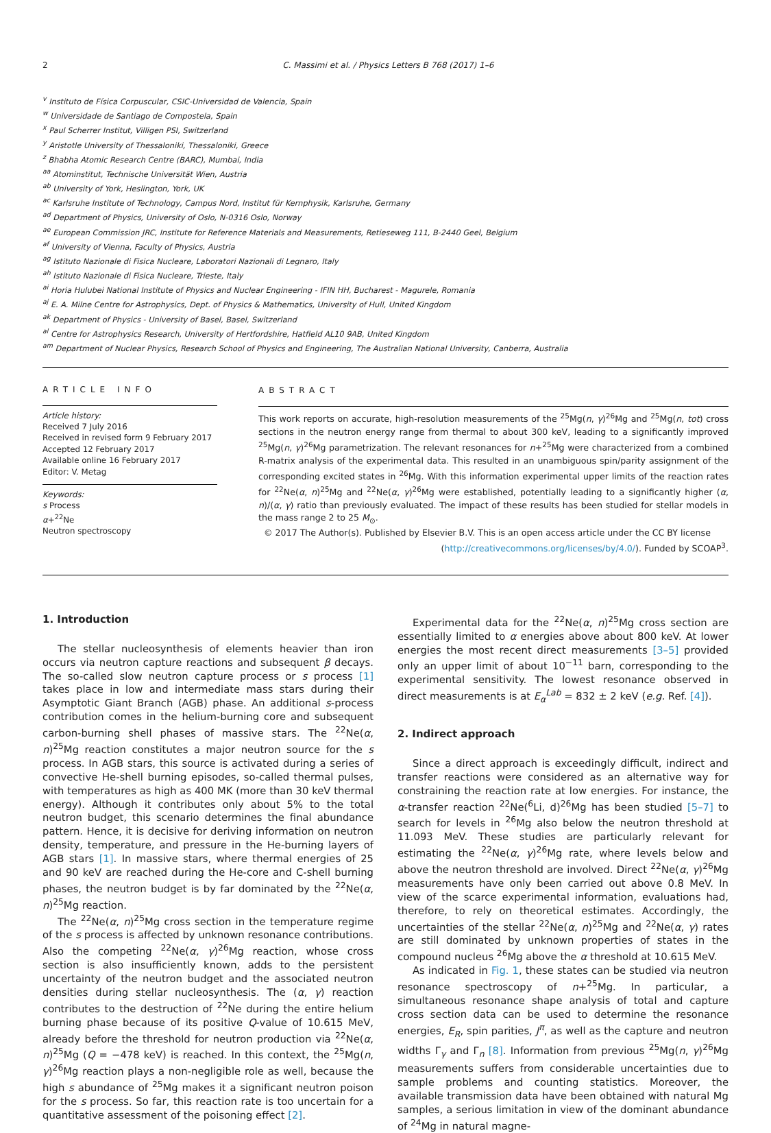2 C. Massimi et al. / Physics Letters B 768 (2017) 1–6
<sup>v</sup> Instituto de Física Corpuscular, CSIC-Universidad de Valencia, Spain
<sup>w</sup> Universidade de Santiago de Compostela, Spain
<sup>x</sup> Paul Scherrer Institut, Villigen PSI, Switzerland
<sup>y</sup> Aristotle University of Thessaloniki, Thessaloniki, Greece
<sup>z</sup> Bhabha Atomic Research Centre (BARC), Mumbai, India
<sup>aa</sup> Atominstitut, Technische Universität Wien, Austria
<sup>ab</sup> University of York, Heslington, York, UK
<sup>ac</sup> Karlsruhe Institute of Technology, Campus Nord, Institut für Kernphysik, Karlsruhe, Germany
<sup>ad</sup> Department of Physics, University of Oslo, N-0316 Oslo, Norway
<sup>ae</sup> European Commission JRC, Institute for Reference Materials and Measurements, Retieseweg 111, B-2440 Geel, Belgium
<sup>af</sup> University of Vienna, Faculty of Physics, Austria
<sup>ag</sup> Istituto Nazionale di Fisica Nucleare, Laboratori Nazionali di Legnaro, Italy
<sup>ah</sup> Istituto Nazionale di Fisica Nucleare, Trieste, Italy
<sup>ai</sup> Horia Hulubei National Institute of Physics and Nuclear Engineering - IFIN HH, Bucharest - Magurele, Romania
<sup>aj</sup> E. A. Milne Centre for Astrophysics, Dept. of Physics & Mathematics, University of Hull, United Kingdom
<sup>ak</sup> Department of Physics - University of Basel, Basel, Switzerland
<sup>al</sup> Centre for Astrophysics Research, University of Hertfordshire, Hatfield AL10 9AB, United Kingdom
<sup>am</sup> Department of Nuclear Physics, Research School of Physics and Engineering, The Australian National University, Canberra, Australia
ARTICLE INFO
Article history:
Received 7 July 2016
Received in revised form 9 February 2017
Accepted 12 February 2017
Available online 16 February 2017
Editor: V. Metag
Keywords:
s Process
α+<sup>22</sup>Ne
Neutron spectroscopy
ABSTRACT
This work reports on accurate, high-resolution measurements of the <sup>25</sup>Mg(n, γ)<sup>26</sup>Mg and <sup>25</sup>Mg(n, tot) cross sections in the neutron energy range from thermal to about 300 keV, leading to a significantly improved <sup>25</sup>Mg(n, γ)<sup>26</sup>Mg parametrization. The relevant resonances for n+<sup>25</sup>Mg were characterized from a combined R-matrix analysis of the experimental data. This resulted in an unambiguous spin/parity assignment of the corresponding excited states in <sup>26</sup>Mg. With this information experimental upper limits of the reaction rates for <sup>22</sup>Ne(α, n)<sup>25</sup>Mg and <sup>22</sup>Ne(α, γ)<sup>26</sup>Mg were established, potentially leading to a significantly higher (α, n)/(α, γ) ratio than previously evaluated. The impact of these results has been studied for stellar models in the mass range 2 to 25 M<sub>⊙</sub>.
© 2017 The Author(s). Published by Elsevier B.V. This is an open access article under the CC BY license
(http://creativecommons.org/licenses/by/4.0/). Funded by SCOAP<sup>3</sup>.
1. Introduction
The stellar nucleosynthesis of elements heavier than iron occurs via neutron capture reactions and subsequent β decays. The so-called slow neutron capture process or s process [1] takes place in low and intermediate mass stars during their Asymptotic Giant Branch (AGB) phase. An additional s-process contribution comes in the helium-burning core and subsequent carbon-burning shell phases of massive stars. The <sup>22</sup>Ne(α, n)<sup>25</sup>Mg reaction constitutes a major neutron source for the s process. In AGB stars, this source is activated during a series of convective He-shell burning episodes, so-called thermal pulses, with temperatures as high as 400 MK (more than 30 keV thermal energy). Although it contributes only about 5% to the total neutron budget, this scenario determines the final abundance pattern. Hence, it is decisive for deriving information on neutron density, temperature, and pressure in the He-burning layers of AGB stars [1]. In massive stars, where thermal energies of 25 and 90 keV are reached during the He-core and C-shell burning phases, the neutron budget is by far dominated by the <sup>22</sup>Ne(α, n)<sup>25</sup>Mg reaction.
The <sup>22</sup>Ne(α, n)<sup>25</sup>Mg cross section in the temperature regime of the s process is affected by unknown resonance contributions. Also the competing <sup>22</sup>Ne(α, γ)<sup>26</sup>Mg reaction, whose cross section is also insufficiently known, adds to the persistent uncertainty of the neutron budget and the associated neutron densities during stellar nucleosynthesis. The (α, γ) reaction contributes to the destruction of <sup>22</sup>Ne during the entire helium burning phase because of its positive Q-value of 10.615 MeV, already before the threshold for neutron production via <sup>22</sup>Ne(α, n)<sup>25</sup>Mg (Q = −478 keV) is reached. In this context, the <sup>25</sup>Mg(n, γ)<sup>26</sup>Mg reaction plays a non-negligible role as well, because the high s abundance of <sup>25</sup>Mg makes it a significant neutron poison for the s process. So far, this reaction rate is too uncertain for a quantitative assessment of the poisoning effect [2].
Experimental data for the <sup>22</sup>Ne(α, n)<sup>25</sup>Mg cross section are essentially limited to α energies above about 800 keV. At lower energies the most recent direct measurements [3–5] provided only an upper limit of about 10<sup>−11</sup> barn, corresponding to the experimental sensitivity. The lowest resonance observed in direct measurements is at E<sub>α</sub><sup>Lab</sup> = 832 ± 2 keV (e.g. Ref. [4]).
2. Indirect approach
Since a direct approach is exceedingly difficult, indirect and transfer reactions were considered as an alternative way for constraining the reaction rate at low energies. For instance, the α-transfer reaction <sup>22</sup>Ne(<sup>6</sup>Li, d)<sup>26</sup>Mg has been studied [5–7] to search for levels in <sup>26</sup>Mg also below the neutron threshold at 11.093 MeV. These studies are particularly relevant for estimating the <sup>22</sup>Ne(α, γ)<sup>26</sup>Mg rate, where levels below and above the neutron threshold are involved. Direct <sup>22</sup>Ne(α, γ)<sup>26</sup>Mg measurements have only been carried out above 0.8 MeV. In view of the scarce experimental information, evaluations had, therefore, to rely on theoretical estimates. Accordingly, the uncertainties of the stellar <sup>22</sup>Ne(α, n)<sup>25</sup>Mg and <sup>22</sup>Ne(α, γ) rates are still dominated by unknown properties of states in the compound nucleus <sup>26</sup>Mg above the α threshold at 10.615 MeV.
As indicated in Fig. 1, these states can be studied via neutron resonance spectroscopy of n+<sup>25</sup>Mg. In particular, a simultaneous resonance shape analysis of total and capture cross section data can be used to determine the resonance energies, E<sub>R</sub>, spin parities, J<sup>π</sup>, as well as the capture and neutron widths Γ<sub>γ</sub> and Γ<sub>n</sub> [8]. Information from previous <sup>25</sup>Mg(n, γ)<sup>26</sup>Mg measurements suffers from considerable uncertainties due to sample problems and counting statistics. Moreover, the available transmission data have been obtained with natural Mg samples, a serious limitation in view of the dominant abundance of <sup>24</sup>Mg in natural magne-